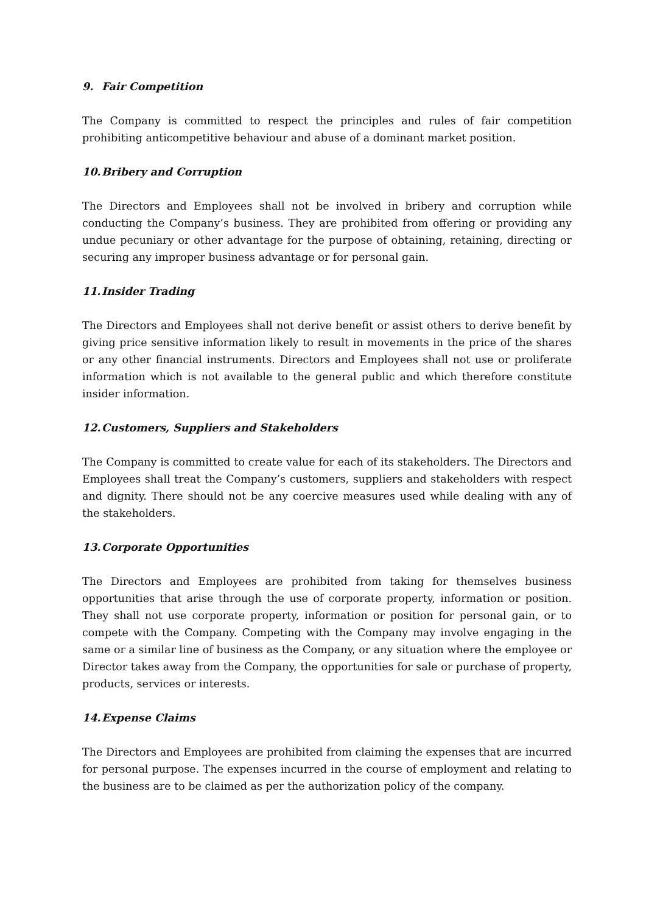9. Fair Competition
The Company is committed to respect the principles and rules of fair competition prohibiting anticompetitive behaviour and abuse of a dominant market position.
10. Bribery and Corruption
The Directors and Employees shall not be involved in bribery and corruption while conducting the Company’s business. They are prohibited from offering or providing any undue pecuniary or other advantage for the purpose of obtaining, retaining, directing or securing any improper business advantage or for personal gain.
11. Insider Trading
The Directors and Employees shall not derive benefit or assist others to derive benefit by giving price sensitive information likely to result in movements in the price of the shares or any other financial instruments. Directors and Employees shall not use or proliferate information which is not available to the general public and which therefore constitute insider information.
12. Customers, Suppliers and Stakeholders
The Company is committed to create value for each of its stakeholders. The Directors and Employees shall treat the Company’s customers, suppliers and stakeholders with respect and dignity. There should not be any coercive measures used while dealing with any of the stakeholders.
13. Corporate Opportunities
The Directors and Employees are prohibited from taking for themselves business opportunities that arise through the use of corporate property, information or position. They shall not use corporate property, information or position for personal gain, or to compete with the Company. Competing with the Company may involve engaging in the same or a similar line of business as the Company, or any situation where the employee or Director takes away from the Company, the opportunities for sale or purchase of property, products, services or interests.
14. Expense Claims
The Directors and Employees are prohibited from claiming the expenses that are incurred for personal purpose. The expenses incurred in the course of employment and relating to the business are to be claimed as per the authorization policy of the company.